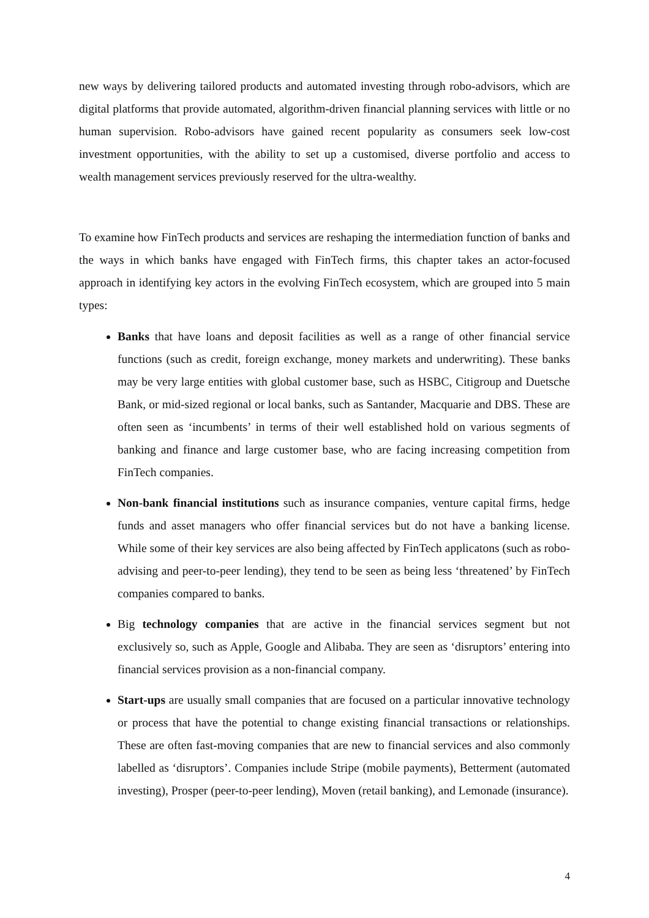new ways by delivering tailored products and automated investing through robo-advisors, which are digital platforms that provide automated, algorithm-driven financial planning services with little or no human supervision. Robo-advisors have gained recent popularity as consumers seek low-cost investment opportunities, with the ability to set up a customised, diverse portfolio and access to wealth management services previously reserved for the ultra-wealthy.
To examine how FinTech products and services are reshaping the intermediation function of banks and the ways in which banks have engaged with FinTech firms, this chapter takes an actor-focused approach in identifying key actors in the evolving FinTech ecosystem, which are grouped into 5 main types:
Banks that have loans and deposit facilities as well as a range of other financial service functions (such as credit, foreign exchange, money markets and underwriting). These banks may be very large entities with global customer base, such as HSBC, Citigroup and Duetsche Bank, or mid-sized regional or local banks, such as Santander, Macquarie and DBS. These are often seen as ‘incumbents’ in terms of their well established hold on various segments of banking and finance and large customer base, who are facing increasing competition from FinTech companies.
Non-bank financial institutions such as insurance companies, venture capital firms, hedge funds and asset managers who offer financial services but do not have a banking license. While some of their key services are also being affected by FinTech applicatons (such as robo-advising and peer-to-peer lending), they tend to be seen as being less ‘threatened’ by FinTech companies compared to banks.
Big technology companies that are active in the financial services segment but not exclusively so, such as Apple, Google and Alibaba. They are seen as ‘disruptors’ entering into financial services provision as a non-financial company.
Start-ups are usually small companies that are focused on a particular innovative technology or process that have the potential to change existing financial transactions or relationships. These are often fast-moving companies that are new to financial services and also commonly labelled as ‘disruptors’. Companies include Stripe (mobile payments), Betterment (automated investing), Prosper (peer-to-peer lending), Moven (retail banking), and Lemonade (insurance).
4